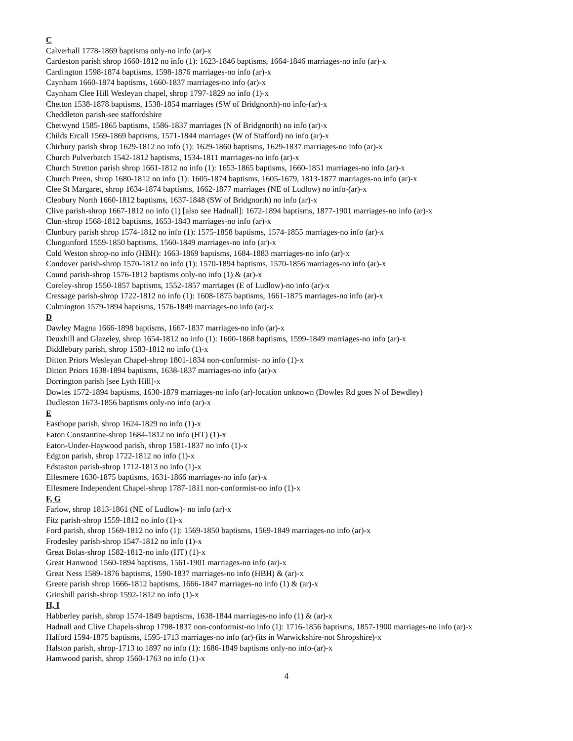C
Calverhall 1778-1869 baptisms only-no info (ar)-x
Cardeston parish shrop 1660-1812 no info (1): 1623-1846 baptisms, 1664-1846 marriages-no info (ar)-x
Cardington 1598-1874 baptisms, 1598-1876 marriages-no info (ar)-x
Caynham 1660-1874 baptisms, 1660-1837 marriages-no info (ar)-x
Caynham Clee Hill Wesleyan chapel, shrop 1797-1829 no info (1)-x
Chetton 1538-1878 baptisms, 1538-1854 marriages (SW of Bridgnorth)-no info-(ar)-x
Cheddleton parish-see staffordshire
Chetwynd 1585-1865 baptisms, 1586-1837 marriages (N of Bridgnorth) no info (ar)-x
Childs Ercall 1569-1869 baptisms, 1571-1844 marriages (W of Stafford) no info (ar)-x
Chirbury parish shrop 1629-1812 no info (1): 1629-1860 baptisms, 1629-1837 marriages-no info (ar)-x
Church Pulverbatch 1542-1812 baptisms, 1534-1811 marriages-no info (ar)-x
Church Stretton parish shrop 1661-1812 no info (1): 1653-1865 baptisms, 1660-1851 marriages-no info (ar)-x
Church Preen, shrop 1680-1812 no info (1): 1605-1874 baptisms, 1605-1679, 1813-1877 marriages-no info (ar)-x
Clee St Margaret, shrop 1634-1874 baptisms, 1662-1877 marriages (NE of Ludlow) no info-(ar)-x
Cleobury North 1660-1812 baptisms, 1637-1848 (SW of Bridgnorth) no info (ar)-x
Clive parish-shrop 1667-1812 no info (1) [also see Hadnall]: 1672-1894 baptisms, 1877-1901 marriages-no info (ar)-x
Clun-shrop 1568-1812 baptisms, 1653-1843 marriages-no info (ar)-x
Clunbury parish shrop 1574-1812 no info (1): 1575-1858 baptisms, 1574-1855 marriages-no info (ar)-x
Clungunford 1559-1850 baptisms, 1560-1849 marriages-no info (ar)-x
Cold Weston shrop-no info (HBH): 1663-1869 baptisms, 1684-1883 marriages-no info (ar)-x
Condover parish-shrop 1570-1812 no info (1): 1570-1894 baptisms, 1570-1856 marriages-no info (ar)-x
Cound parish-shrop 1576-1812 baptisms only-no info (1) & (ar)-x
Coreley-shrop 1550-1857 baptisms, 1552-1857 marriages (E of Ludlow)-no info (ar)-x
Cressage parish-shrop 1722-1812 no info (1): 1608-1875 baptisms, 1661-1875 marriages-no info (ar)-x
Culmington 1579-1894 baptisms, 1576-1849 marriages-no info (ar)-x
D
Dawley Magna 1666-1898 baptisms, 1667-1837 marriages-no info (ar)-x
Deuxhill and Glazeley, shrop 1654-1812 no info (1): 1600-1868 baptisms, 1599-1849 marriages-no info (ar)-x
Diddlebury parish, shrop 1583-1812 no info (1)-x
Ditton Priors Wesleyan Chapel-shrop 1801-1834 non-conformist- no info (1)-x
Ditton Priors 1638-1894 baptisms, 1638-1837 marriages-no info (ar)-x
Dorrington parish [see Lyth Hill]-x
Dowles 1572-1894 baptisms, 1630-1879 marriages-no info (ar)-location unknown (Dowles Rd goes N of Bewdley)
Dudleston 1673-1856 baptisms only-no info (ar)-x
E
Easthope parish, shrop 1624-1829 no info (1)-x
Eaton Constantine-shrop 1684-1812 no info (HT) (1)-x
Eaton-Under-Haywood parish, shrop 1581-1837 no info (1)-x
Edgton parish, shrop 1722-1812 no info (1)-x
Edstaston parish-shrop 1712-1813 no info (1)-x
Ellesmere 1630-1875 baptisms, 1631-1866 marriages-no info (ar)-x
Ellesmere Independent Chapel-shrop 1787-1811 non-conformist-no info (1)-x
F, G
Farlow, shrop 1813-1861 (NE of Ludlow)- no info (ar)-x
Fitz parish-shrop 1559-1812 no info (1)-x
Ford parish, shrop 1569-1812 no info (1): 1569-1850 baptisms, 1569-1849 marriages-no info (ar)-x
Frodesley parish-shrop 1547-1812 no info (1)-x
Great Bolas-shrop 1582-1812-no info (HT) (1)-x
Great Hanwood 1560-1894 baptisms, 1561-1901 marriages-no info (ar)-x
Great Ness 1589-1876 baptisms, 1590-1837 marriages-no info (HBH) & (ar)-x
Greete parish shrop 1666-1812 baptisms, 1666-1847 marriages-no info (1) & (ar)-x
Grinshill parish-shrop 1592-1812 no info (1)-x
H, I
Habberley parish, shrop 1574-1849 baptisms, 1638-1844 marriages-no info (1) & (ar)-x
Hadnall and Clive Chapels-shrop 1798-1837 non-conformist-no info (1): 1716-1856 baptisms, 1857-1900 marriages-no info (ar)-x
Halford 1594-1875 baptisms, 1595-1713 marriages-no info (ar)-(its in Warwickshire-not Shropshire)-x
Halston parish, shrop-1713 to 1897 no info (1): 1686-1849 baptisms only-no info-(ar)-x
Hamwood parish, shrop 1560-1763 no info (1)-x
4